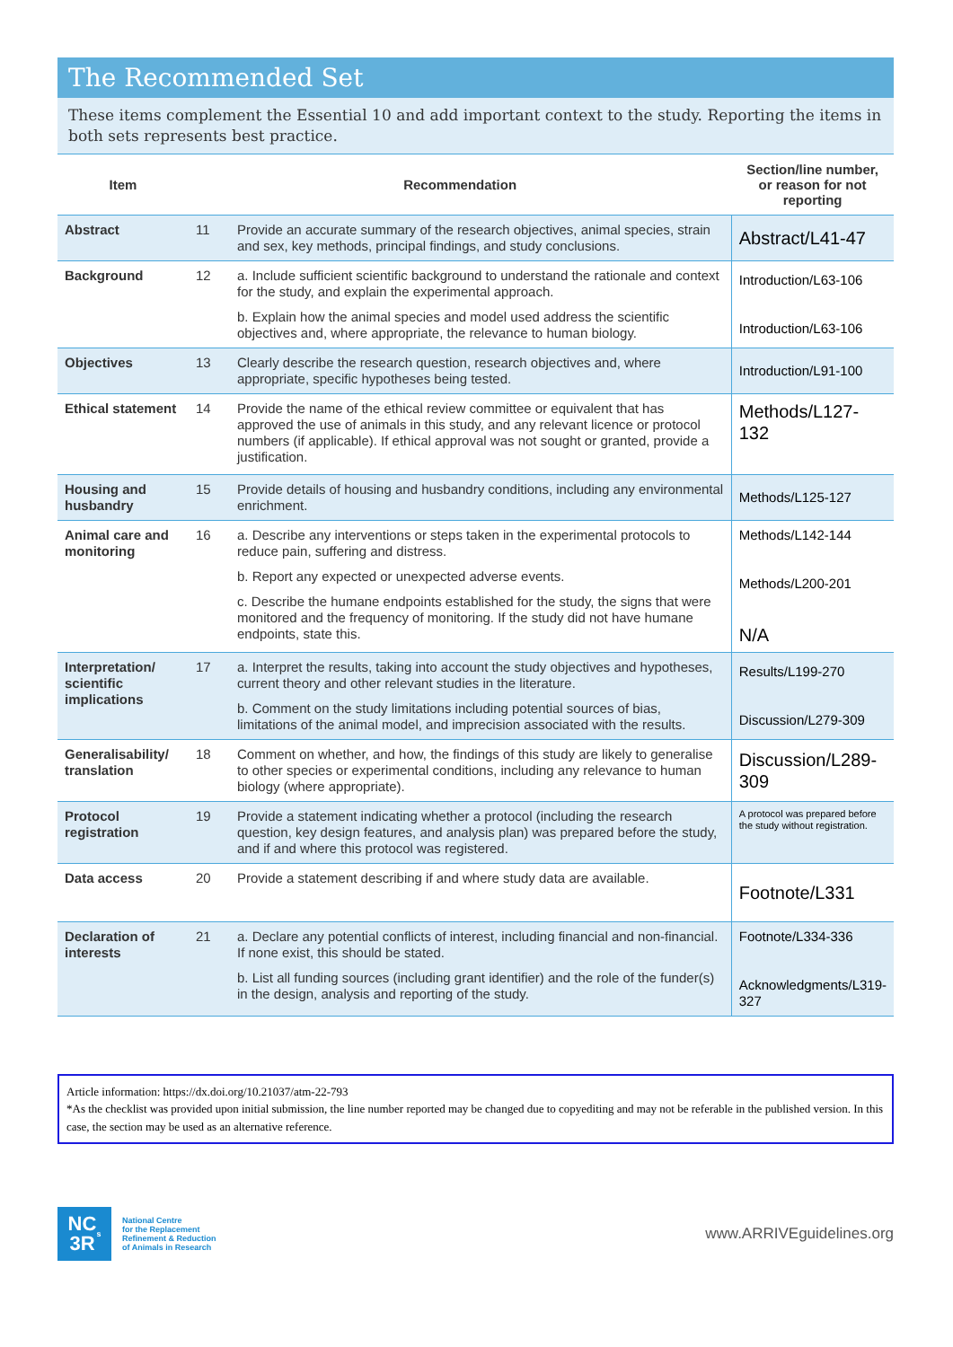The Recommended Set
These items complement the Essential 10 and add important context to the study. Reporting the items in both sets represents best practice.
| Item | Recommendation | | Section/line number, or reason for not reporting |
| --- | --- | --- | --- |
| Abstract | 11 | Provide an accurate summary of the research objectives, animal species, strain and sex, key methods, principal findings, and study conclusions. | Abstract/L41-47 |
| Background | 12 | a. Include sufficient scientific background to understand the rationale and context for the study, and explain the experimental approach. b. Explain how the animal species and model used address the scientific objectives and, where appropriate, the relevance to human biology. | Introduction/L63-106 Introduction/L63-106 |
| Objectives | 13 | Clearly describe the research question, research objectives and, where appropriate, specific hypotheses being tested. | Introduction/L91-100 |
| Ethical statement | 14 | Provide the name of the ethical review committee or equivalent that has approved the use of animals in this study, and any relevant licence or protocol numbers (if applicable). If ethical approval was not sought or granted, provide a justification. | Methods/L127-132 |
| Housing and husbandry | 15 | Provide details of housing and husbandry conditions, including any environmental enrichment. | Methods/L125-127 |
| Animal care and monitoring | 16 | a. Describe any interventions or steps taken in the experimental protocols to reduce pain, suffering and distress. b. Report any expected or unexpected adverse events. c. Describe the humane endpoints established for the study, the signs that were monitored and the frequency of monitoring. If the study did not have humane endpoints, state this. | Methods/L142-144 Methods/L200-201 N/A |
| Interpretation/ scientific implications | 17 | a. Interpret the results, taking into account the study objectives and hypotheses, current theory and other relevant studies in the literature. b. Comment on the study limitations including potential sources of bias, limitations of the animal model, and imprecision associated with the results. | Results/L199-270 Discussion/L279-309 |
| Generalisability/ translation | 18 | Comment on whether, and how, the findings of this study are likely to generalise to other species or experimental conditions, including any relevance to human biology (where appropriate). | Discussion/L289-309 |
| Protocol registration | 19 | Provide a statement indicating whether a protocol (including the research question, key design features, and analysis plan) was prepared before the study, and if and where this protocol was registered. | A protocol was prepared before the study without registration. |
| Data access | 20 | Provide a statement describing if and where study data are available. | Footnote/L331 |
| Declaration of interests | 21 | a. Declare any potential conflicts of interest, including financial and non-financial. If none exist, this should be stated. b. List all funding sources (including grant identifier) and the role of the funder(s) in the design, analysis and reporting of the study. | Footnote/L334-336 Acknowledgments/L319-327 |
Article information: https://dx.doi.org/10.21037/atm-22-793
*As the checklist was provided upon initial submission, the line number reported may be changed due to copyediting and may not be referable in the published version. In this case, the section may be used as an alternative reference.
NC
3R<sup>s</sup>
National Centre
for the Replacement
Refinement & Reduction
of Animals in Research
www.ARRIVEguidelines.org